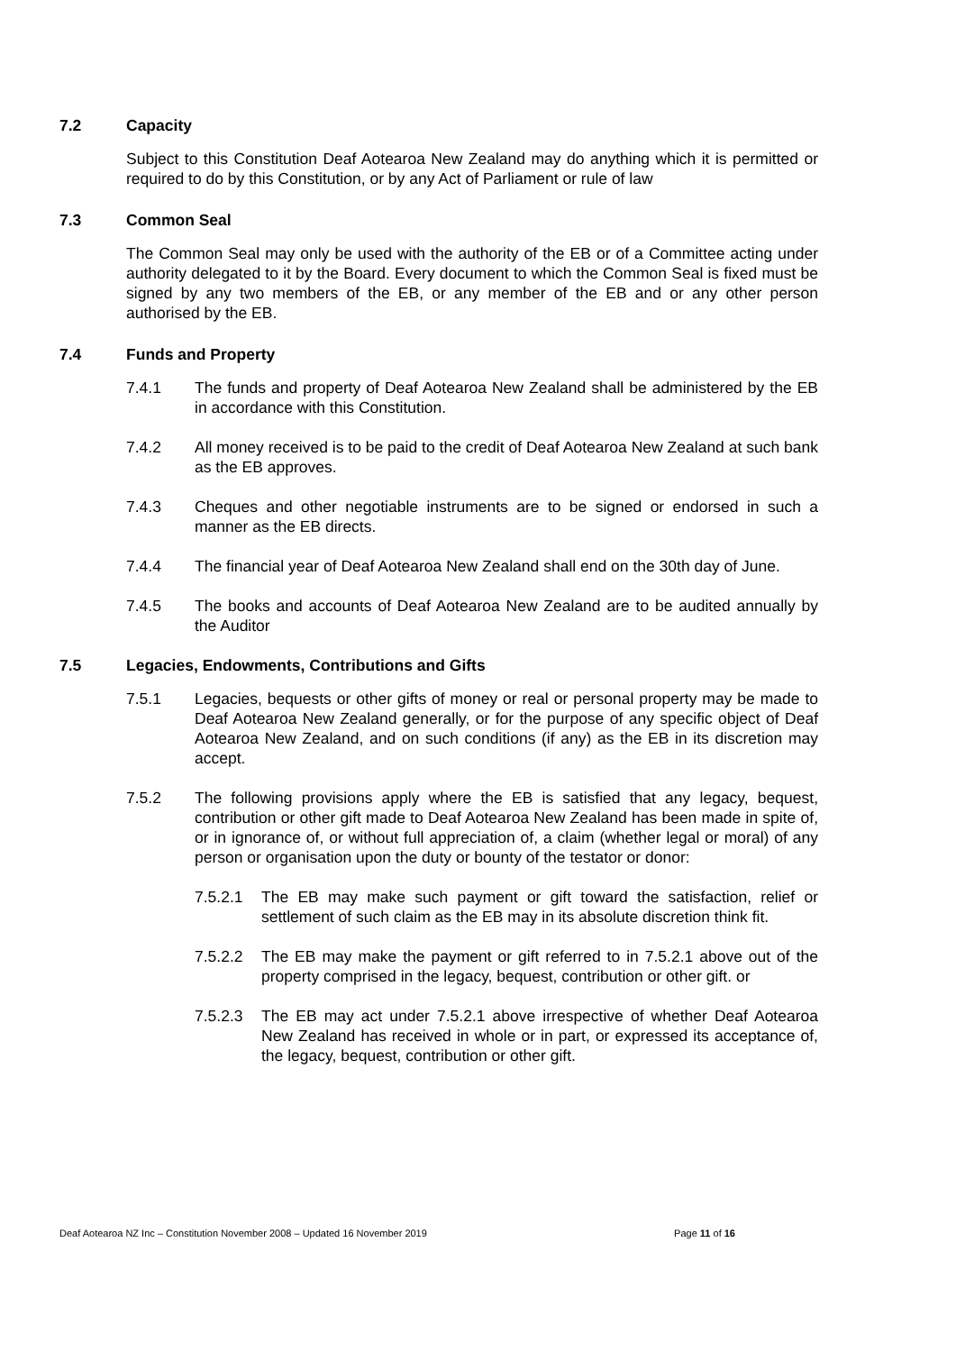7.2 Capacity
Subject to this Constitution Deaf Aotearoa New Zealand may do anything which it is permitted or required to do by this Constitution, or by any Act of Parliament or rule of law
7.3 Common Seal
The Common Seal may only be used with the authority of the EB or of a Committee acting under authority delegated to it by the Board. Every document to which the Common Seal is fixed must be signed by any two members of the EB, or any member of the EB and or any other person authorised by the EB.
7.4 Funds and Property
7.4.1 The funds and property of Deaf Aotearoa New Zealand shall be administered by the EB in accordance with this Constitution.
7.4.2 All money received is to be paid to the credit of Deaf Aotearoa New Zealand at such bank as the EB approves.
7.4.3 Cheques and other negotiable instruments are to be signed or endorsed in such a manner as the EB directs.
7.4.4 The financial year of Deaf Aotearoa New Zealand shall end on the 30th day of June.
7.4.5 The books and accounts of Deaf Aotearoa New Zealand are to be audited annually by the Auditor
7.5 Legacies, Endowments, Contributions and Gifts
7.5.1 Legacies, bequests or other gifts of money or real or personal property may be made to Deaf Aotearoa New Zealand generally, or for the purpose of any specific object of Deaf Aotearoa New Zealand, and on such conditions (if any) as the EB in its discretion may accept.
7.5.2 The following provisions apply where the EB is satisfied that any legacy, bequest, contribution or other gift made to Deaf Aotearoa New Zealand has been made in spite of, or in ignorance of, or without full appreciation of, a claim (whether legal or moral) of any person or organisation upon the duty or bounty of the testator or donor:
7.5.2.1 The EB may make such payment or gift toward the satisfaction, relief or settlement of such claim as the EB may in its absolute discretion think fit.
7.5.2.2 The EB may make the payment or gift referred to in 7.5.2.1 above out of the property comprised in the legacy, bequest, contribution or other gift. or
7.5.2.3 The EB may act under 7.5.2.1 above irrespective of whether Deaf Aotearoa New Zealand has received in whole or in part, or expressed its acceptance of, the legacy, bequest, contribution or other gift.
Deaf Aotearoa NZ Inc – Constitution November 2008 – Updated 16 November 2019 Page 11 of 16